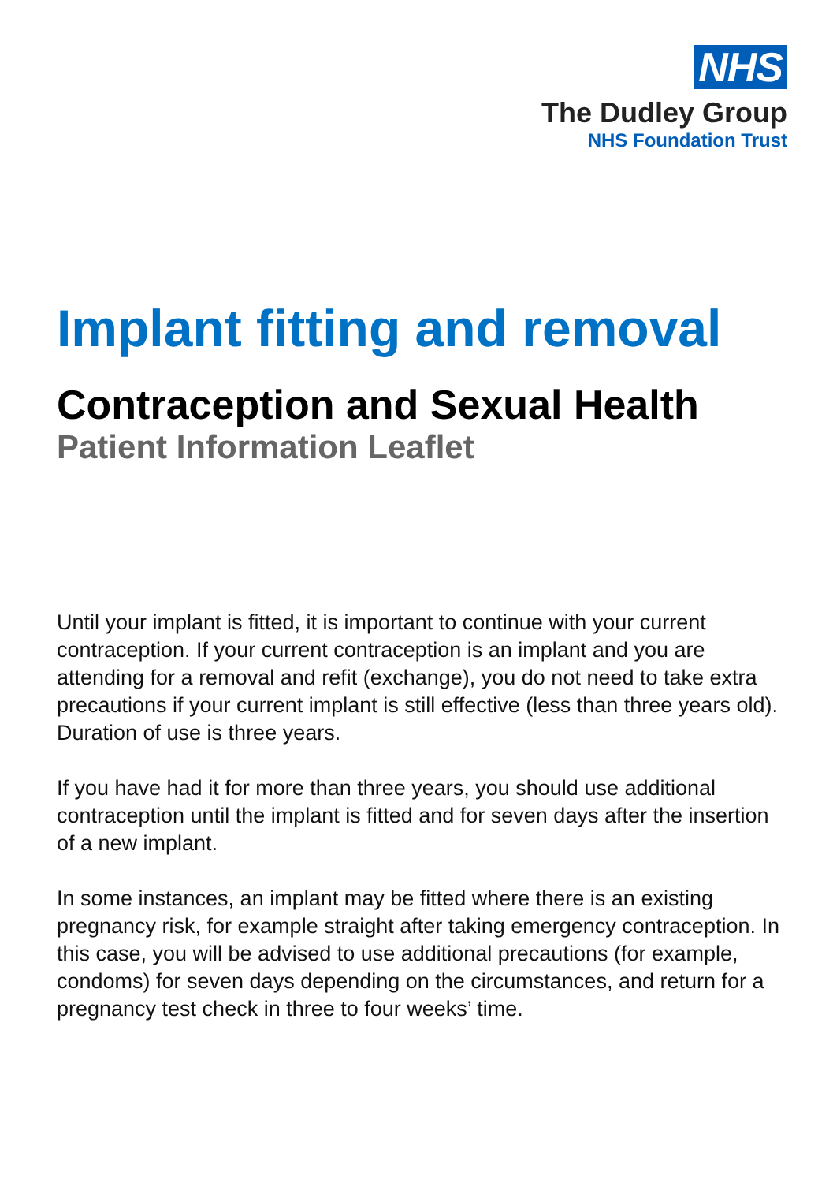NHS
The Dudley Group
NHS Foundation Trust
Implant fitting and removal
Contraception and Sexual Health
Patient Information Leaflet
Until your implant is fitted, it is important to continue with your current contraception. If your current contraception is an implant and you are attending for a removal and refit (exchange), you do not need to take extra precautions if your current implant is still effective (less than three years old). Duration of use is three years.
If you have had it for more than three years, you should use additional contraception until the implant is fitted and for seven days after the insertion of a new implant.
In some instances, an implant may be fitted where there is an existing pregnancy risk, for example straight after taking emergency contraception. In this case, you will be advised to use additional precautions (for example, condoms) for seven days depending on the circumstances, and return for a pregnancy test check in three to four weeks’ time.